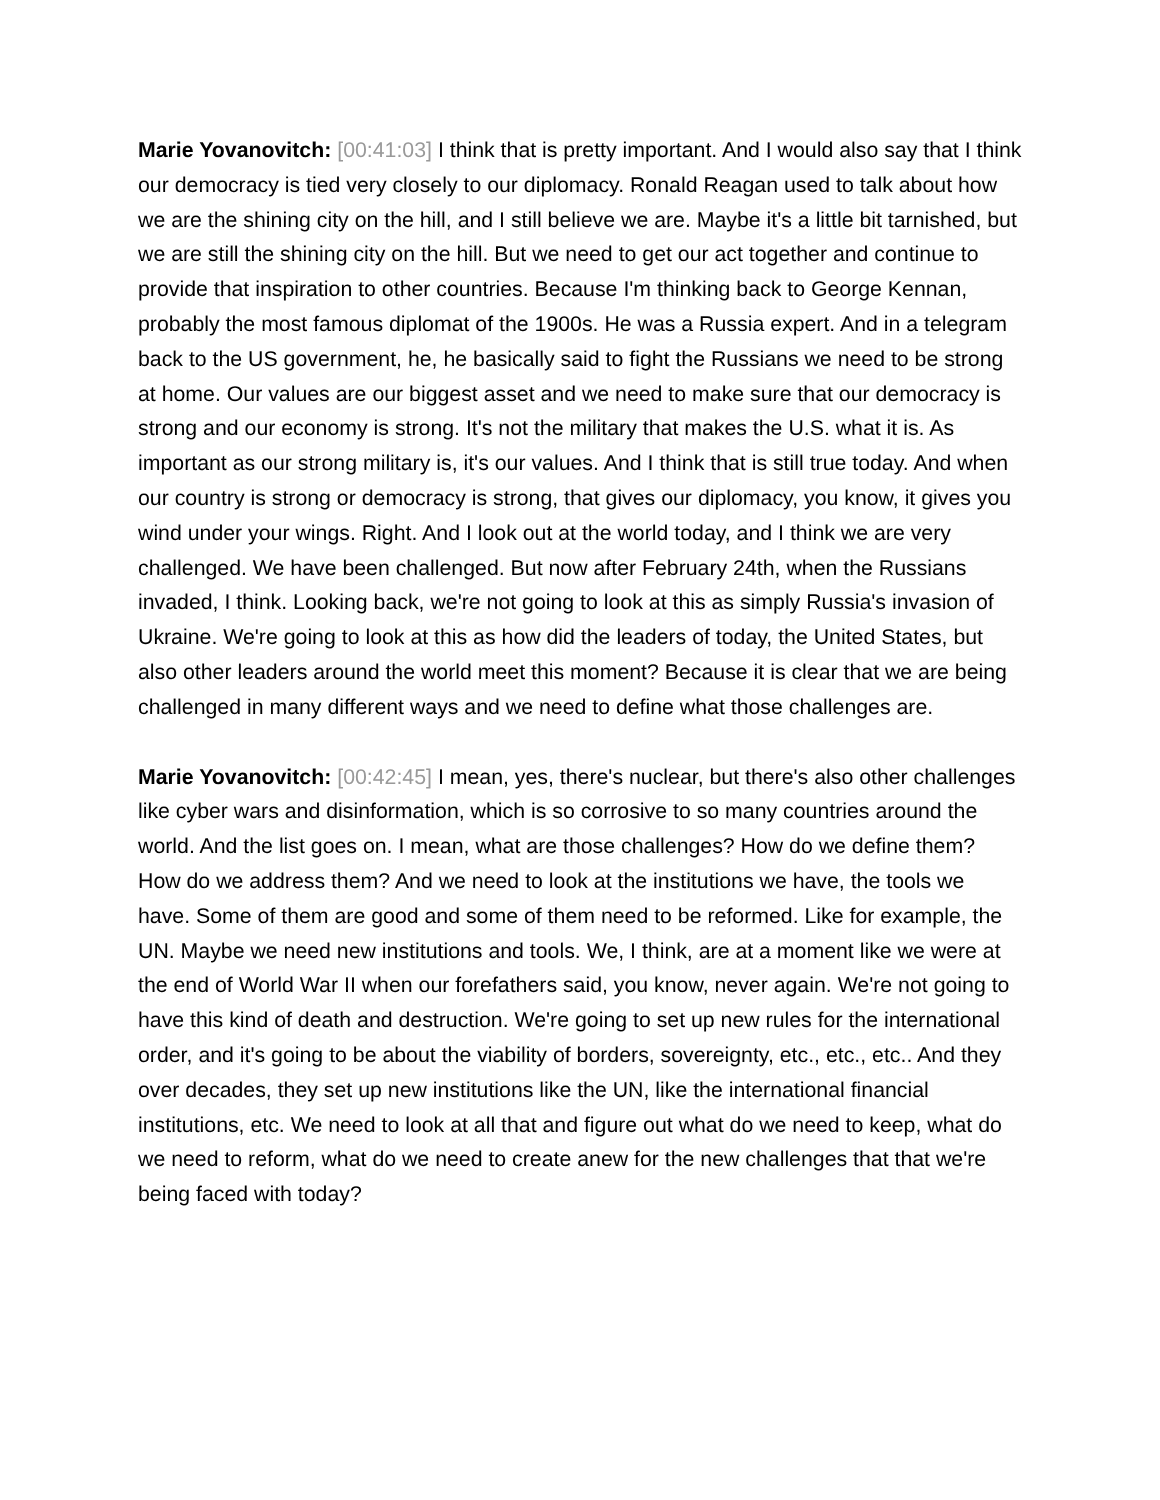Marie Yovanovitch: [00:41:03] I think that is pretty important. And I would also say that I think our democracy is tied very closely to our diplomacy. Ronald Reagan used to talk about how we are the shining city on the hill, and I still believe we are. Maybe it's a little bit tarnished, but we are still the shining city on the hill. But we need to get our act together and continue to provide that inspiration to other countries. Because I'm thinking back to George Kennan, probably the most famous diplomat of the 1900s. He was a Russia expert. And in a telegram back to the US government, he, he basically said to fight the Russians we need to be strong at home. Our values are our biggest asset and we need to make sure that our democracy is strong and our economy is strong. It's not the military that makes the U.S. what it is. As important as our strong military is, it's our values. And I think that is still true today. And when our country is strong or democracy is strong, that gives our diplomacy, you know, it gives you wind under your wings. Right. And I look out at the world today, and I think we are very challenged. We have been challenged. But now after February 24th, when the Russians invaded, I think. Looking back, we're not going to look at this as simply Russia's invasion of Ukraine. We're going to look at this as how did the leaders of today, the United States, but also other leaders around the world meet this moment? Because it is clear that we are being challenged in many different ways and we need to define what those challenges are.
Marie Yovanovitch: [00:42:45] I mean, yes, there's nuclear, but there's also other challenges like cyber wars and disinformation, which is so corrosive to so many countries around the world. And the list goes on. I mean, what are those challenges? How do we define them? How do we address them? And we need to look at the institutions we have, the tools we have. Some of them are good and some of them need to be reformed. Like for example, the UN. Maybe we need new institutions and tools. We, I think, are at a moment like we were at the end of World War II when our forefathers said, you know, never again. We're not going to have this kind of death and destruction. We're going to set up new rules for the international order, and it's going to be about the viability of borders, sovereignty, etc., etc., etc.. And they over decades, they set up new institutions like the UN, like the international financial institutions, etc. We need to look at all that and figure out what do we need to keep, what do we need to reform, what do we need to create anew for the new challenges that that we're being faced with today?